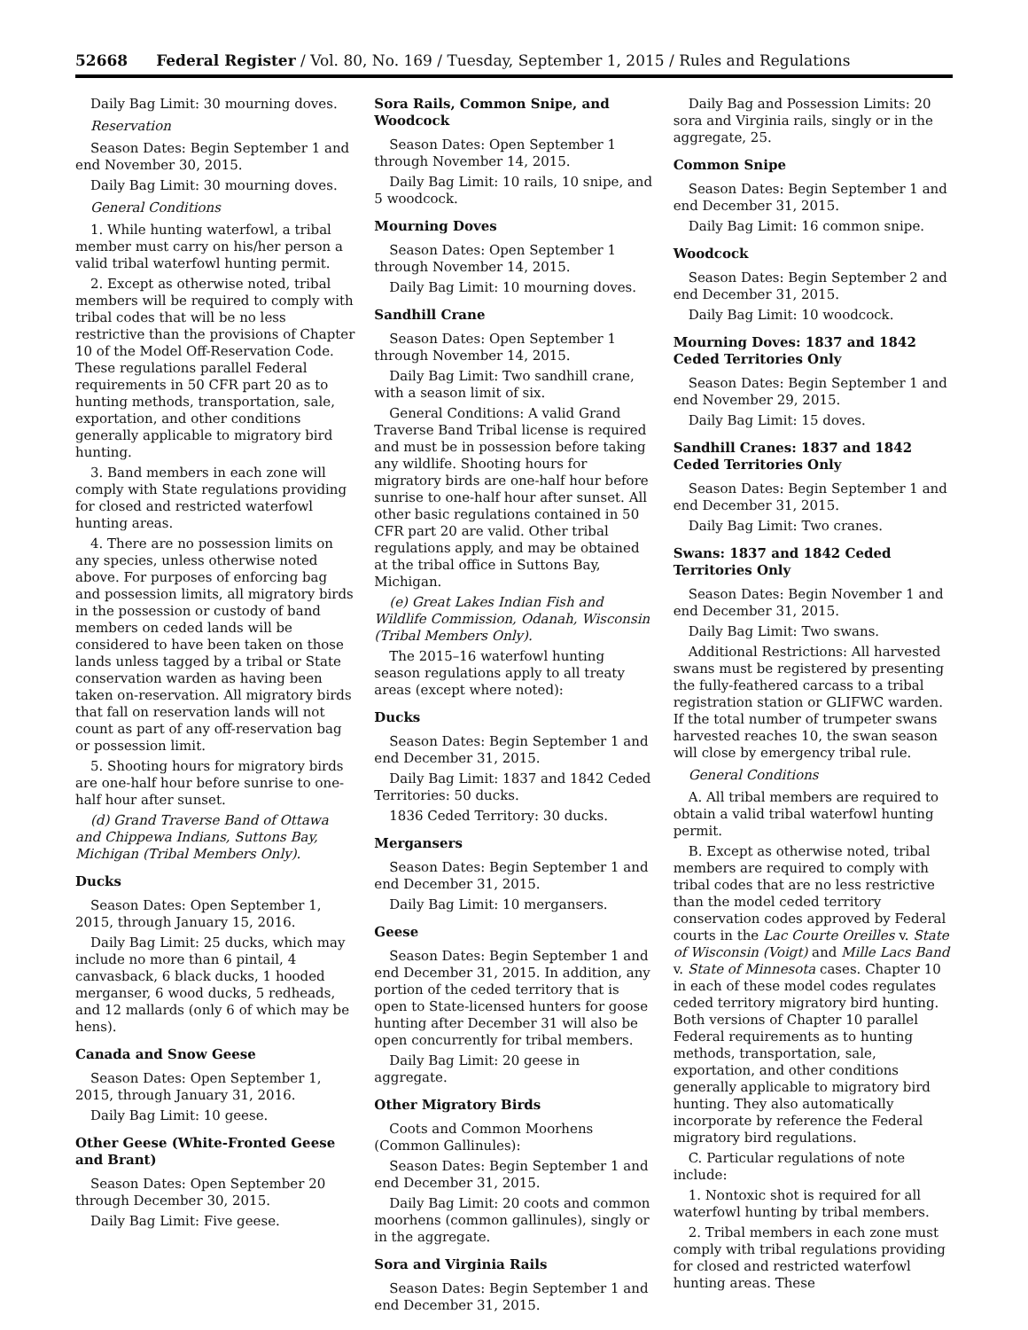52668 Federal Register / Vol. 80, No. 169 / Tuesday, September 1, 2015 / Rules and Regulations
Daily Bag Limit: 30 mourning doves.
Reservation
Season Dates: Begin September 1 and end November 30, 2015.
Daily Bag Limit: 30 mourning doves.
General Conditions
1. While hunting waterfowl, a tribal member must carry on his/her person a valid tribal waterfowl hunting permit.
2. Except as otherwise noted, tribal members will be required to comply with tribal codes that will be no less restrictive than the provisions of Chapter 10 of the Model Off-Reservation Code. These regulations parallel Federal requirements in 50 CFR part 20 as to hunting methods, transportation, sale, exportation, and other conditions generally applicable to migratory bird hunting.
3. Band members in each zone will comply with State regulations providing for closed and restricted waterfowl hunting areas.
4. There are no possession limits on any species, unless otherwise noted above. For purposes of enforcing bag and possession limits, all migratory birds in the possession or custody of band members on ceded lands will be considered to have been taken on those lands unless tagged by a tribal or State conservation warden as having been taken on-reservation. All migratory birds that fall on reservation lands will not count as part of any off-reservation bag or possession limit.
5. Shooting hours for migratory birds are one-half hour before sunrise to one-half hour after sunset.
(d) Grand Traverse Band of Ottawa and Chippewa Indians, Suttons Bay, Michigan (Tribal Members Only).
Ducks
Season Dates: Open September 1, 2015, through January 15, 2016.
Daily Bag Limit: 25 ducks, which may include no more than 6 pintail, 4 canvasback, 6 black ducks, 1 hooded merganser, 6 wood ducks, 5 redheads, and 12 mallards (only 6 of which may be hens).
Canada and Snow Geese
Season Dates: Open September 1, 2015, through January 31, 2016.
Daily Bag Limit: 10 geese.
Other Geese (White-Fronted Geese and Brant)
Season Dates: Open September 20 through December 30, 2015.
Daily Bag Limit: Five geese.
Sora Rails, Common Snipe, and Woodcock
Season Dates: Open September 1 through November 14, 2015.
Daily Bag Limit: 10 rails, 10 snipe, and 5 woodcock.
Mourning Doves
Season Dates: Open September 1 through November 14, 2015.
Daily Bag Limit: 10 mourning doves.
Sandhill Crane
Season Dates: Open September 1 through November 14, 2015.
Daily Bag Limit: Two sandhill crane, with a season limit of six.
General Conditions: A valid Grand Traverse Band Tribal license is required and must be in possession before taking any wildlife. Shooting hours for migratory birds are one-half hour before sunrise to one-half hour after sunset. All other basic regulations contained in 50 CFR part 20 are valid. Other tribal regulations apply, and may be obtained at the tribal office in Suttons Bay, Michigan.
(e) Great Lakes Indian Fish and Wildlife Commission, Odanah, Wisconsin (Tribal Members Only).
The 2015–16 waterfowl hunting season regulations apply to all treaty areas (except where noted):
Ducks
Season Dates: Begin September 1 and end December 31, 2015.
Daily Bag Limit: 1837 and 1842 Ceded Territories: 50 ducks.
1836 Ceded Territory: 30 ducks.
Mergansers
Season Dates: Begin September 1 and end December 31, 2015.
Daily Bag Limit: 10 mergansers.
Geese
Season Dates: Begin September 1 and end December 31, 2015. In addition, any portion of the ceded territory that is open to State-licensed hunters for goose hunting after December 31 will also be open concurrently for tribal members.
Daily Bag Limit: 20 geese in aggregate.
Other Migratory Birds
Coots and Common Moorhens (Common Gallinules):
Season Dates: Begin September 1 and end December 31, 2015.
Daily Bag Limit: 20 coots and common moorhens (common gallinules), singly or in the aggregate.
Sora and Virginia Rails
Season Dates: Begin September 1 and end December 31, 2015.
Daily Bag and Possession Limits: 20 sora and Virginia rails, singly or in the aggregate, 25.
Common Snipe
Season Dates: Begin September 1 and end December 31, 2015.
Daily Bag Limit: 16 common snipe.
Woodcock
Season Dates: Begin September 2 and end December 31, 2015.
Daily Bag Limit: 10 woodcock.
Mourning Doves: 1837 and 1842 Ceded Territories Only
Season Dates: Begin September 1 and end November 29, 2015.
Daily Bag Limit: 15 doves.
Sandhill Cranes: 1837 and 1842 Ceded Territories Only
Season Dates: Begin September 1 and end December 31, 2015.
Daily Bag Limit: Two cranes.
Swans: 1837 and 1842 Ceded Territories Only
Season Dates: Begin November 1 and end December 31, 2015.
Daily Bag Limit: Two swans.
Additional Restrictions: All harvested swans must be registered by presenting the fully-feathered carcass to a tribal registration station or GLIFWC warden. If the total number of trumpeter swans harvested reaches 10, the swan season will close by emergency tribal rule.
General Conditions
A. All tribal members are required to obtain a valid tribal waterfowl hunting permit.
B. Except as otherwise noted, tribal members are required to comply with tribal codes that are no less restrictive than the model ceded territory conservation codes approved by Federal courts in the Lac Courte Oreilles v. State of Wisconsin (Voigt) and Mille Lacs Band v. State of Minnesota cases. Chapter 10 in each of these model codes regulates ceded territory migratory bird hunting. Both versions of Chapter 10 parallel Federal requirements as to hunting methods, transportation, sale, exportation, and other conditions generally applicable to migratory bird hunting. They also automatically incorporate by reference the Federal migratory bird regulations.
C. Particular regulations of note include:
1. Nontoxic shot is required for all waterfowl hunting by tribal members.
2. Tribal members in each zone must comply with tribal regulations providing for closed and restricted waterfowl hunting areas. These